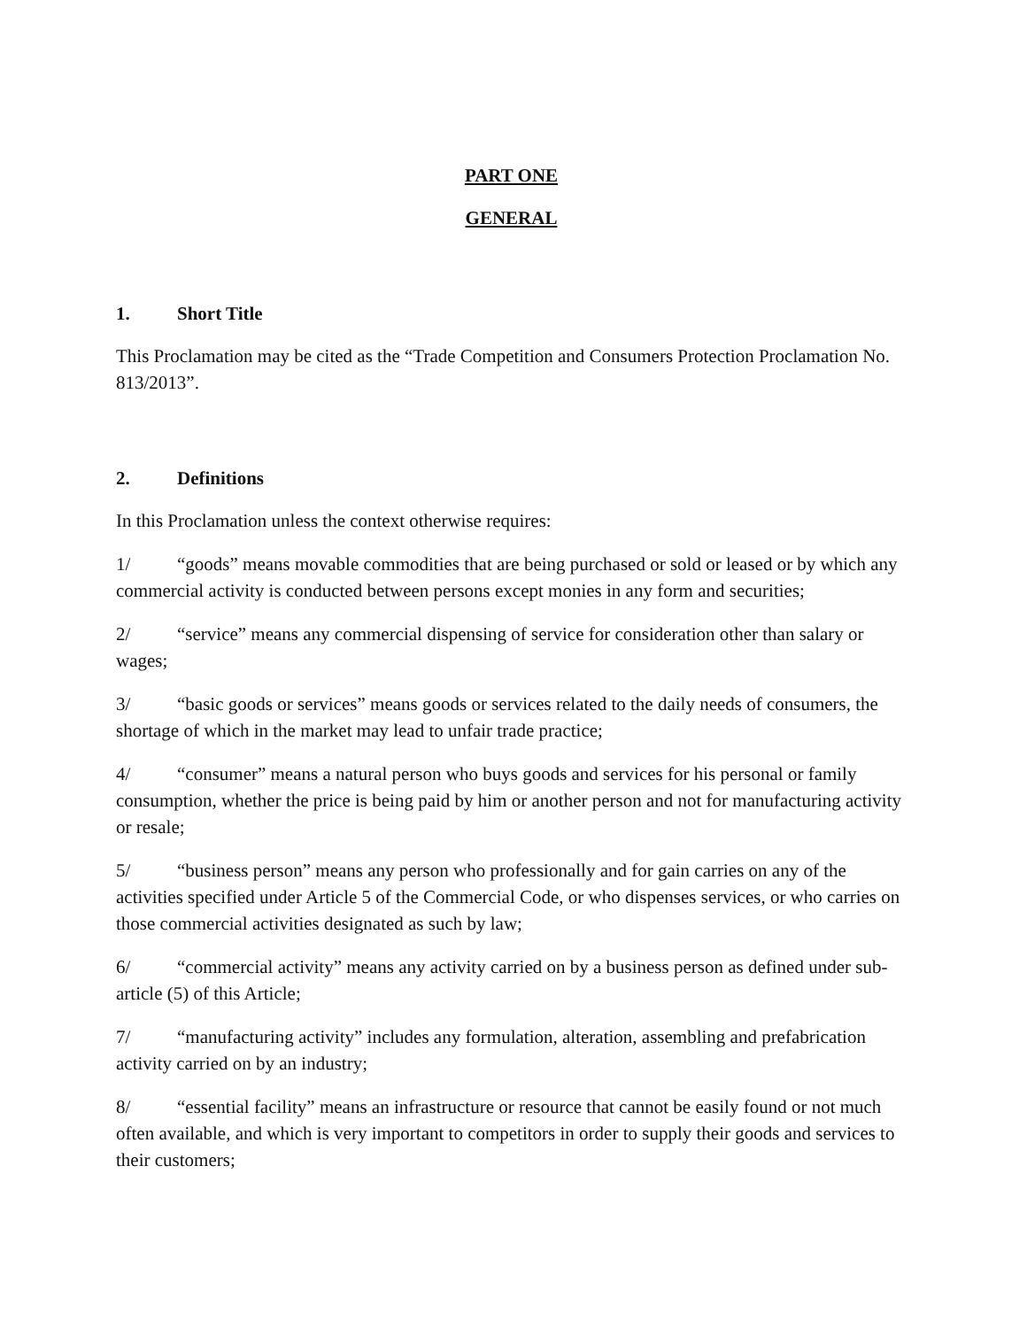PART ONE
GENERAL
1. Short Title
This Proclamation may be cited as the “Trade Competition and Consumers Protection Proclamation No. 813/2013”.
2. Definitions
In this Proclamation unless the context otherwise requires:
1/ “goods” means movable commodities that are being purchased or sold or leased or by which any commercial activity is conducted between persons except monies in any form and securities;
2/ “service” means any commercial dispensing of service for consideration other than salary or wages;
3/ “basic goods or services” means goods or services related to the daily needs of consumers, the shortage of which in the market may lead to unfair trade practice;
4/ “consumer” means a natural person who buys goods and services for his personal or family consumption, whether the price is being paid by him or another person and not for manufacturing activity or resale;
5/ “business person” means any person who professionally and for gain carries on any of the activities specified under Article 5 of the Commercial Code, or who dispenses services, or who carries on those commercial activities designated as such by law;
6/ “commercial activity” means any activity carried on by a business person as defined under sub-article (5) of this Article;
7/ “manufacturing activity” includes any formulation, alteration, assembling and prefabrication activity carried on by an industry;
8/ “essential facility” means an infrastructure or resource that cannot be easily found or not much often available, and which is very important to competitors in order to supply their goods and services to their customers;